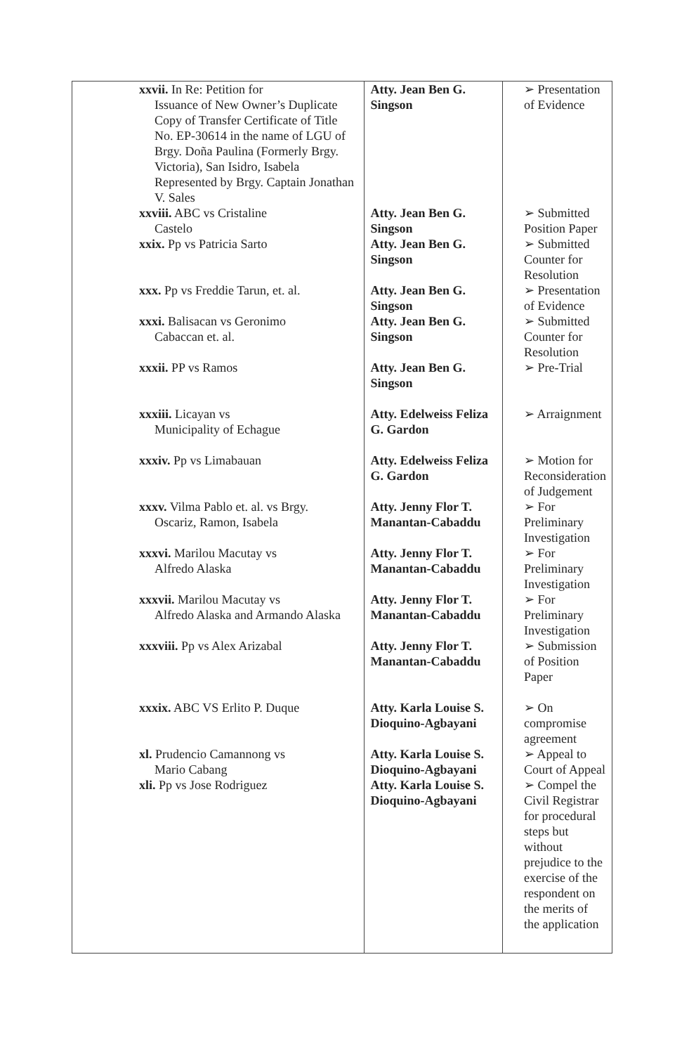| xxvii. In Re: Petition for Issuance of New Owner’s Duplicate Copy of Transfer Certificate of Title No. EP-30614 in the name of LGU of Brgy. Doña Paulina (Formerly Brgy. Victoria), San Isidro, Isabela Represented by Brgy. Captain Jonathan V. Sales | Atty. Jean Ben G. Singson | ➢ Presentation of Evidence |
| xxviii. ABC vs Cristaline Castelo | Atty. Jean Ben G. Singson | ➢ Submitted Position Paper |
| xxix. Pp vs Patricia Sarto | Atty. Jean Ben G. Singson | ➢ Submitted Counter for Resolution |
| xxx. Pp vs Freddie Tarun, et. al. | Atty. Jean Ben G. Singson | ➢ Presentation of Evidence |
| xxxi. Balisacan vs Geronimo Cabaccan et. al. | Atty. Jean Ben G. Singson | ➢ Submitted Counter for Resolution |
| xxxii. PP vs Ramos | Atty. Jean Ben G. Singson | ➢ Pre-Trial |
| xxxiii. Licayan vs Municipality of Echague | Atty. Edelweiss Feliza G. Gardon | ➢ Arraignment |
| xxxiv. Pp vs Limabauan | Atty. Edelweiss Feliza G. Gardon | ➢ Motion for Reconsideration of Judgement |
| xxxv. Vilma Pablo et. al. vs Brgy. Oscariz, Ramon, Isabela | Atty. Jenny Flor T. Manantan-Cabaddu | ➢ For Preliminary Investigation |
| xxxvi. Marilou Macutay vs Alfredo Alaska | Atty. Jenny Flor T. Manantan-Cabaddu | ➢ For Preliminary Investigation |
| xxxvii. Marilou Macutay vs Alfredo Alaska and Armando Alaska | Atty. Jenny Flor T. Manantan-Cabaddu | ➢ For Preliminary Investigation |
| xxxviii. Pp vs Alex Arizabal | Atty. Jenny Flor T. Manantan-Cabaddu | ➢ Submission of Position Paper |
| xxxix. ABC VS Erlito P. Duque | Atty. Karla Louise S. Dioquino-Agbayani | ➢ On compromise agreement |
| xl. Prudencio Camannong vs Mario Cabang | Atty. Karla Louise S. Dioquino-Agbayani | ➢ Appeal to Court of Appeal |
| xli. Pp vs Jose Rodriguez | Atty. Karla Louise S. Dioquino-Agbayani | ➢ Compel the Civil Registrar for procedural steps but without prejudice to the exercise of the respondent on the merits of the application |